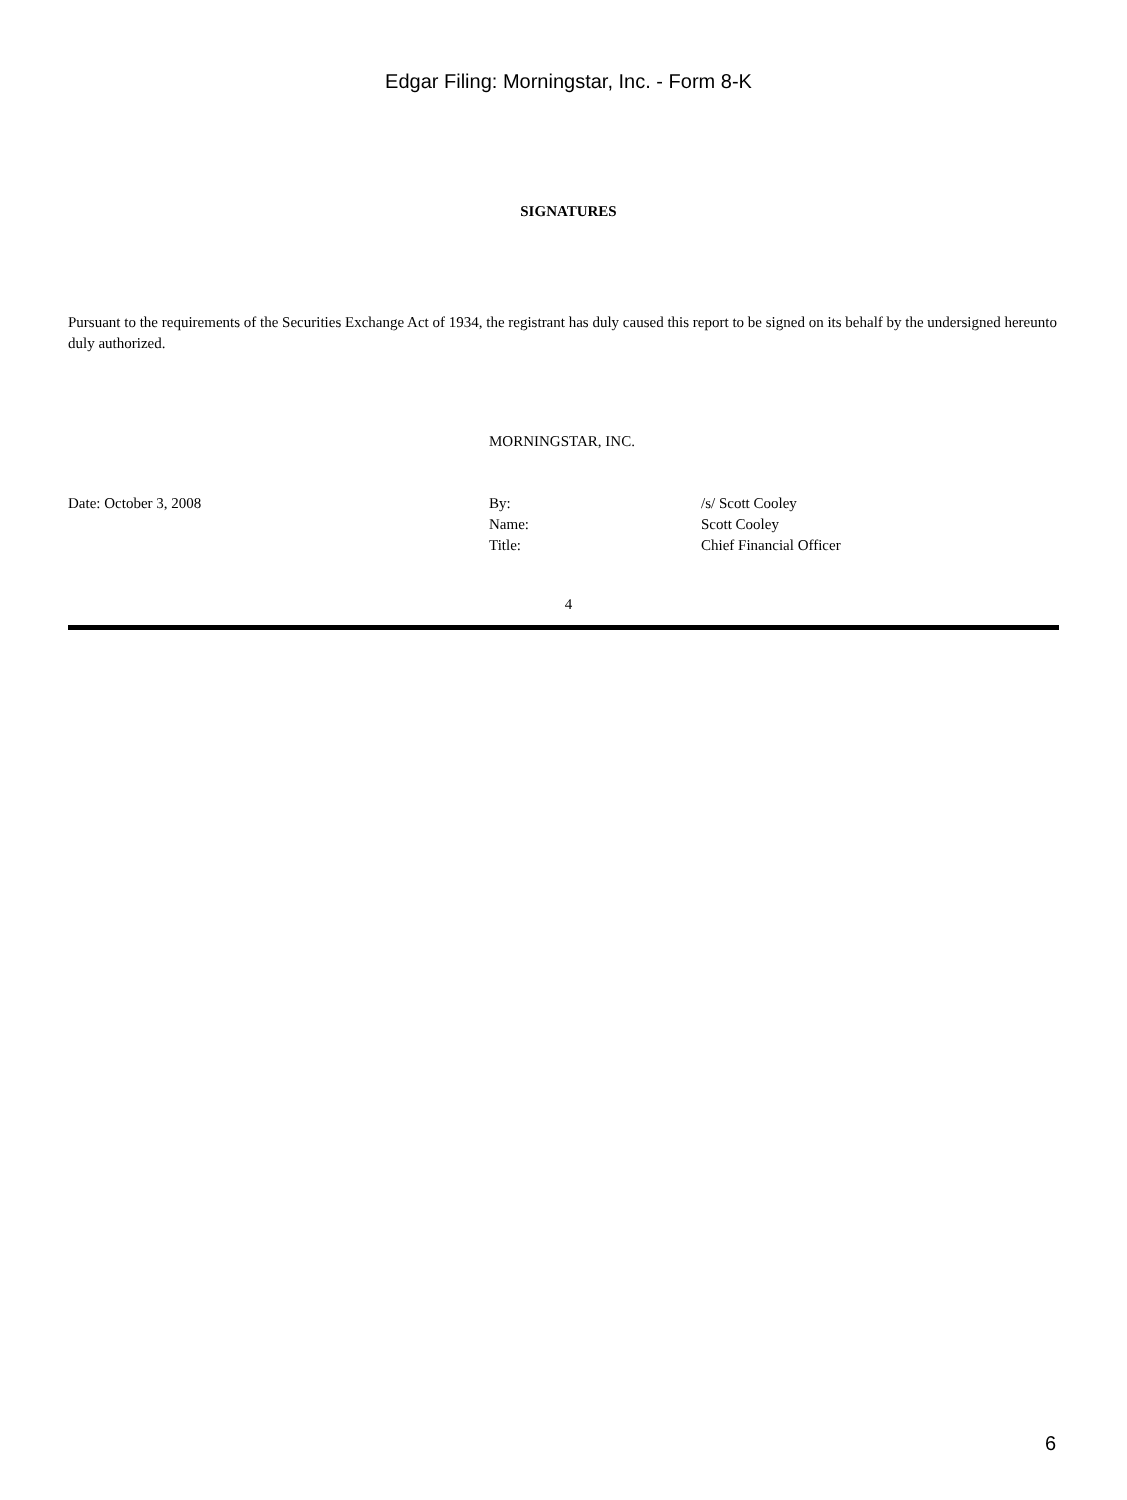Edgar Filing: Morningstar, Inc. - Form 8-K
SIGNATURES
Pursuant to the requirements of the Securities Exchange Act of 1934, the registrant has duly caused this report to be signed on its behalf by the undersigned hereunto duly authorized.
| | MORNINGSTAR, INC. | |
| Date: October 3, 2008 | By: Name: Title: | /s/ Scott Cooley Scott Cooley Chief Financial Officer |
4
6